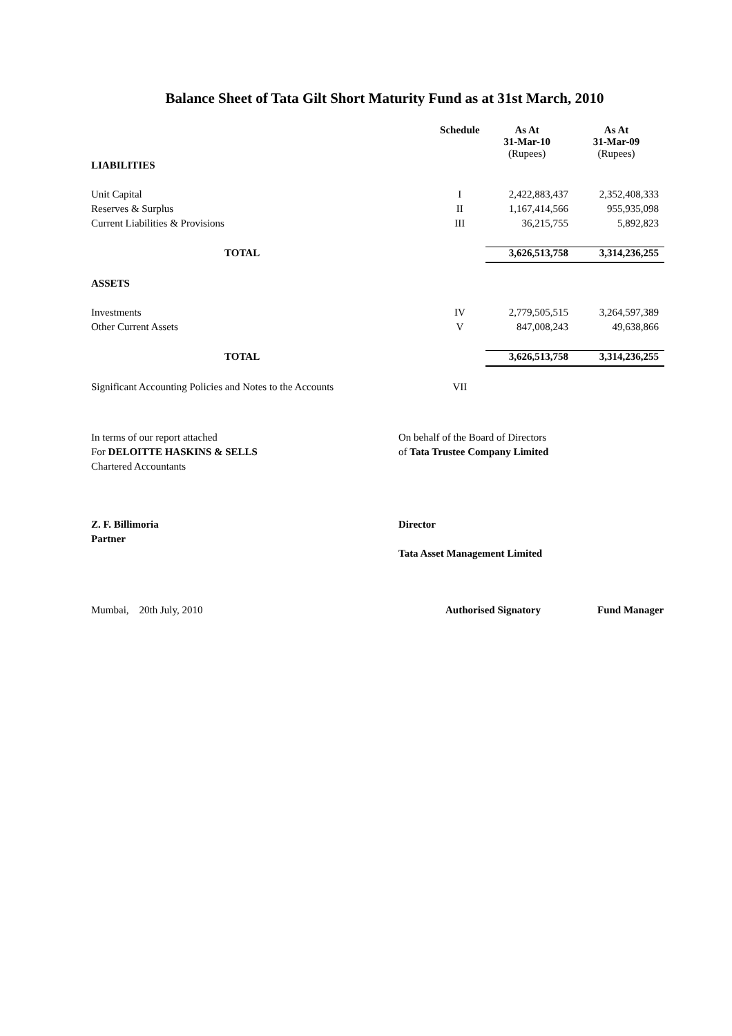Balance Sheet of Tata Gilt Short Maturity Fund as at 31st March, 2010
| | Schedule | As At 31-Mar-10 (Rupees) | As At 31-Mar-09 (Rupees) |
| LIABILITIES | | | |
| Unit Capital | I | 2,422,883,437 | 2,352,408,333 |
| Reserves & Surplus | II | 1,167,414,566 | 955,935,098 |
| Current Liabilities & Provisions | III | 36,215,755 | 5,892,823 |
| TOTAL | | 3,626,513,758 | 3,314,236,255 |
| ASSETS | | | |
| Investments | IV | 2,779,505,515 | 3,264,597,389 |
| Other Current Assets | V | 847,008,243 | 49,638,866 |
| TOTAL | | 3,626,513,758 | 3,314,236,255 |
| Significant Accounting Policies and Notes to the Accounts | VII | | |
In terms of our report attached
For DELOITTE HASKINS & SELLS
Chartered Accountants
Z. F. Billimoria
Partner
On behalf of the Board of Directors
of Tata Trustee Company Limited
Director
Tata Asset Management Limited
Mumbai, 20th July, 2010 Authorised Signatory Fund Manager